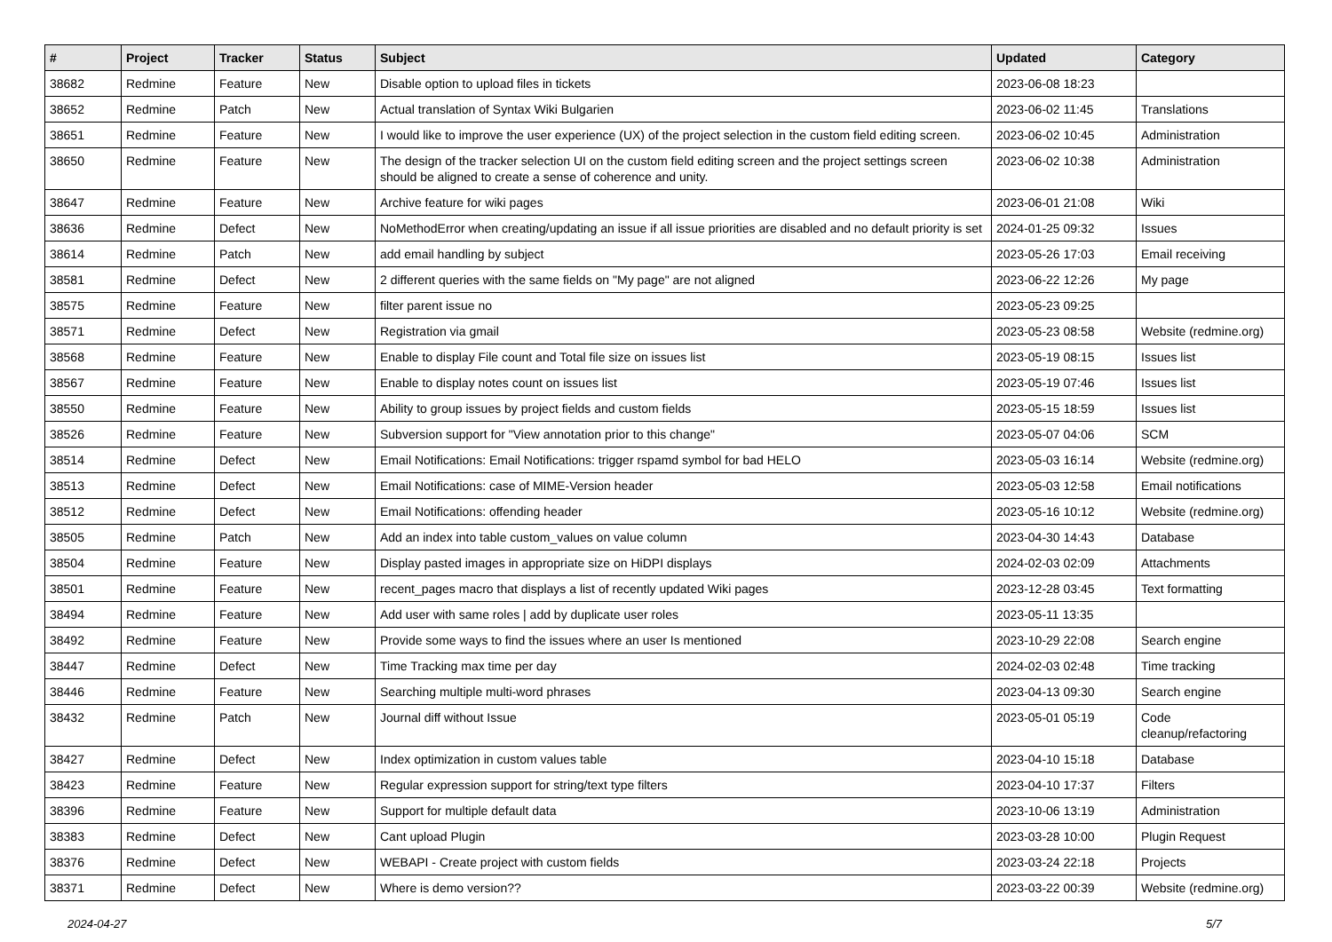| # | Project | Tracker | Status | Subject | Updated | Category |
| --- | --- | --- | --- | --- | --- | --- |
| 38682 | Redmine | Feature | New | Disable option to upload files in tickets | 2023-06-08 18:23 | |
| 38652 | Redmine | Patch | New | Actual translation of Syntax Wiki Bulgarien | 2023-06-02 11:45 | Translations |
| 38651 | Redmine | Feature | New | I would like to improve the user experience (UX) of the project selection in the custom field editing screen. | 2023-06-02 10:45 | Administration |
| 38650 | Redmine | Feature | New | The design of the tracker selection UI on the custom field editing screen and the project settings screen should be aligned to create a sense of coherence and unity. | 2023-06-02 10:38 | Administration |
| 38647 | Redmine | Feature | New | Archive feature for wiki pages | 2023-06-01 21:08 | Wiki |
| 38636 | Redmine | Defect | New | NoMethodError when creating/updating an issue if all issue priorities are disabled and no default priority is set | 2024-01-25 09:32 | Issues |
| 38614 | Redmine | Patch | New | add email handling by subject | 2023-05-26 17:03 | Email receiving |
| 38581 | Redmine | Defect | New | 2 different queries with the same fields on "My page" are not aligned | 2023-06-22 12:26 | My page |
| 38575 | Redmine | Feature | New | filter parent issue no | 2023-05-23 09:25 | |
| 38571 | Redmine | Defect | New | Registration via gmail | 2023-05-23 08:58 | Website (redmine.org) |
| 38568 | Redmine | Feature | New | Enable to display File count and Total file size on issues list | 2023-05-19 08:15 | Issues list |
| 38567 | Redmine | Feature | New | Enable to display notes count on issues list | 2023-05-19 07:46 | Issues list |
| 38550 | Redmine | Feature | New | Ability to group issues by project fields and custom fields | 2023-05-15 18:59 | Issues list |
| 38526 | Redmine | Feature | New | Subversion support for "View annotation prior to this change" | 2023-05-07 04:06 | SCM |
| 38514 | Redmine | Defect | New | Email Notifications: Email Notifications: trigger rspamd symbol for bad HELO | 2023-05-03 16:14 | Website (redmine.org) |
| 38513 | Redmine | Defect | New | Email Notifications: case of MIME-Version header | 2023-05-03 12:58 | Email notifications |
| 38512 | Redmine | Defect | New | Email Notifications: offending header | 2023-05-16 10:12 | Website (redmine.org) |
| 38505 | Redmine | Patch | New | Add an index into table custom_values on value column | 2023-04-30 14:43 | Database |
| 38504 | Redmine | Feature | New | Display pasted images in appropriate size on HiDPI displays | 2024-02-03 02:09 | Attachments |
| 38501 | Redmine | Feature | New | recent_pages macro that displays a list of recently updated Wiki pages | 2023-12-28 03:45 | Text formatting |
| 38494 | Redmine | Feature | New | Add user with same roles / add by duplicate user roles | 2023-05-11 13:35 | |
| 38492 | Redmine | Feature | New | Provide some ways to find the issues where an user Is mentioned | 2023-10-29 22:08 | Search engine |
| 38447 | Redmine | Defect | New | Time Tracking max time per day | 2024-02-03 02:48 | Time tracking |
| 38446 | Redmine | Feature | New | Searching multiple multi-word phrases | 2023-04-13 09:30 | Search engine |
| 38432 | Redmine | Patch | New | Journal diff without Issue | 2023-05-01 05:19 | Code cleanup/refactoring |
| 38427 | Redmine | Defect | New | Index optimization in custom values table | 2023-04-10 15:18 | Database |
| 38423 | Redmine | Feature | New | Regular expression support for string/text type filters | 2023-04-10 17:37 | Filters |
| 38396 | Redmine | Feature | New | Support for multiple default data | 2023-10-06 13:19 | Administration |
| 38383 | Redmine | Defect | New | Cant upload Plugin | 2023-03-28 10:00 | Plugin Request |
| 38376 | Redmine | Defect | New | WEBAPI - Create project with custom fields | 2023-03-24 22:18 | Projects |
| 38371 | Redmine | Defect | New | Where is demo version?? | 2023-03-22 00:39 | Website (redmine.org) |
2024-04-27 5/7